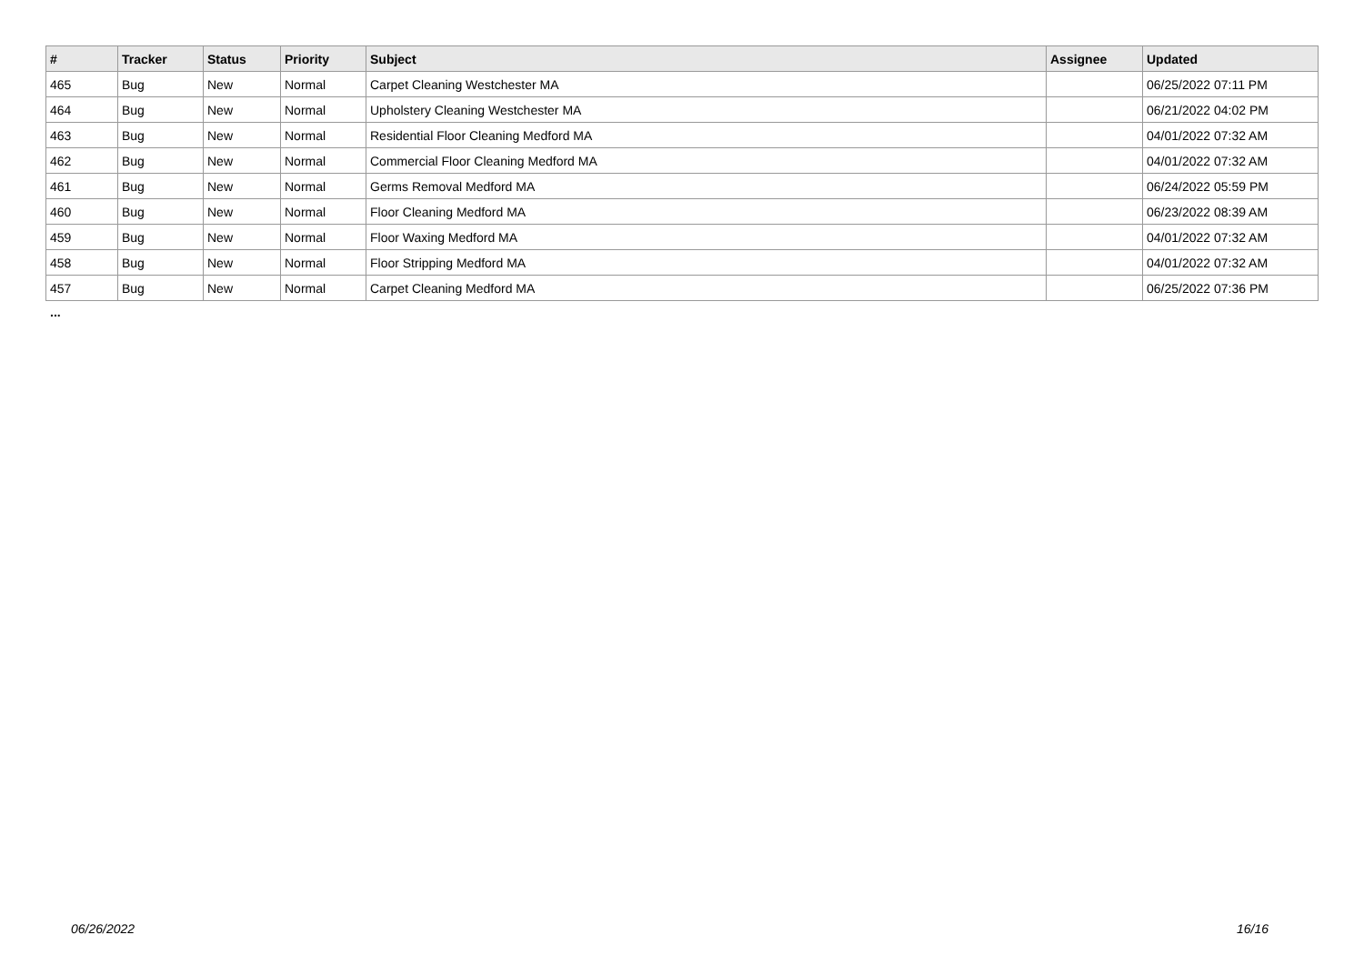| # | Tracker | Status | Priority | Subject | Assignee | Updated |
| --- | --- | --- | --- | --- | --- | --- |
| 465 | Bug | New | Normal | Carpet Cleaning Westchester MA | | 06/25/2022 07:11 PM |
| 464 | Bug | New | Normal | Upholstery Cleaning Westchester MA | | 06/21/2022 04:02 PM |
| 463 | Bug | New | Normal | Residential Floor Cleaning Medford MA | | 04/01/2022 07:32 AM |
| 462 | Bug | New | Normal | Commercial Floor Cleaning Medford MA | | 04/01/2022 07:32 AM |
| 461 | Bug | New | Normal | Germs Removal Medford MA | | 06/24/2022 05:59 PM |
| 460 | Bug | New | Normal | Floor Cleaning Medford MA | | 06/23/2022 08:39 AM |
| 459 | Bug | New | Normal | Floor Waxing Medford MA | | 04/01/2022 07:32 AM |
| 458 | Bug | New | Normal | Floor Stripping Medford MA | | 04/01/2022 07:32 AM |
| 457 | Bug | New | Normal | Carpet Cleaning Medford MA | | 06/25/2022 07:36 PM |
...
06/26/2022 16/16